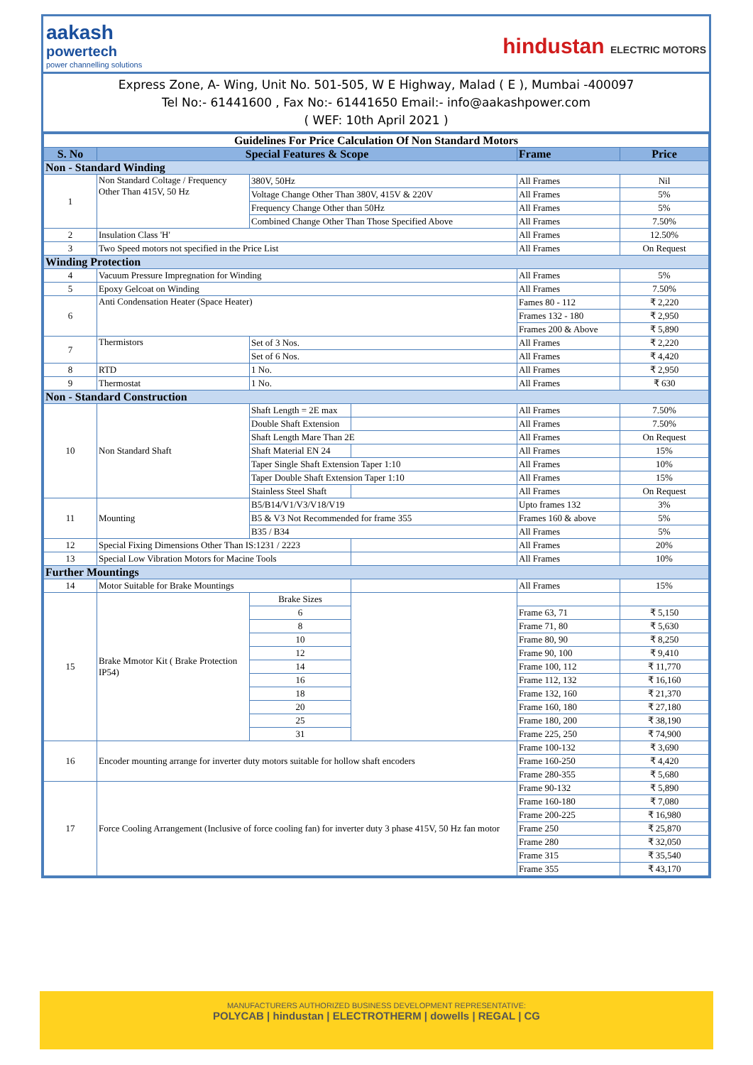aakash
powertech
power channelling solutions
hindustan ELECTRIC MOTORS
Express Zone, A- Wing, Unit No. 501-505, W E Highway, Malad ( E ), Mumbai -400097
Tel No:- 61441600 , Fax No:- 61441650 Email:- info@aakashpower.com
( WEF: 10th April 2021 )
| Guidelines For Price Calculation Of Non Standard Motors | | | | | |
| S. No | Special Features & Scope | | | Frame | Price |
| Non - Standard Winding | | | | | |
| 1 | Non Standard Coltage / Frequency Other Than 415V, 50 Hz | 380V, 50Hz | | All Frames | Nil |
| | | Voltage Change Other Than 380V, 415V & 220V | | All Frames | 5% |
| | | Frequency Change Other than 50Hz | | All Frames | 5% |
| | | Combined Change Other Than Those Specified Above | | All Frames | 7.50% |
| 2 | Insulation Class 'H' | | | All Frames | 12.50% |
| 3 | Two Speed motors not specified in the Price List | | | All Frames | On Request |
| Winding Protection | | | | | |
| 4 | Vacuum Pressure Impregnation for Winding | | | All Frames | 5% |
| 5 | Epoxy Gelcoat on Winding | | | All Frames | 7.50% |
| 6 | Anti Condensation Heater (Space Heater) | | | Fames 80 - 112 | ₹ 2,220 |
| | | | | Frames 132 - 180 | ₹ 2,950 |
| | | | | Frames 200 & Above | ₹ 5,890 |
| 7 | Thermistors | Set of 3 Nos. | | All Frames | ₹ 2,220 |
| | | Set of 6 Nos. | | All Frames | ₹ 4,420 |
| 8 | RTD | 1 No. | | All Frames | ₹ 2,950 |
| 9 | Thermostat | 1 No. | | All Frames | ₹ 630 |
| Non - Standard Construction | | | | | |
| 10 | Non Standard Shaft | Shaft Length = 2E max | | All Frames | 7.50% |
| | | Double Shaft Extension | | All Frames | 7.50% |
| | | Shaft Length Mare Than 2E | | All Frames | On Request |
| | | Shaft Material EN 24 | | All Frames | 15% |
| | | Taper Single Shaft Extension Taper 1:10 | | All Frames | 10% |
| | | Taper Double Shaft Extension Taper 1:10 | | All Frames | 15% |
| | | Stainless Steel Shaft | | All Frames | On Request |
| 11 | Mounting | B5/B14/V1/V3/V18/V19 | | Upto frames 132 | 3% |
| | | B5 & V3 Not Recommended for frame 355 | | Frames 160 & above | 5% |
| | | B35 / B34 | | All Frames | 5% |
| 12 | Special Fixing Dimensions Other Than IS:1231 / 2223 | | | All Frames | 20% |
| 13 | Special Low Vibration Motors for Macine Tools | | | All Frames | 10% |
| Further Mountings | | | | | |
| 14 | Motor Suitable for Brake Mountings | | | All Frames | 15% |
| 15 | Brake Mmotor Kit ( Brake Protection IP54) | Brake Sizes | | | |
| | | 6 | | Frame 63, 71 | ₹ 5,150 |
| | | 8 | | Frame 71, 80 | ₹ 5,630 |
| | | 10 | | Frame 80, 90 | ₹ 8,250 |
| | | 12 | | Frame 90, 100 | ₹ 9,410 |
| | | 14 | | Frame 100, 112 | ₹ 11,770 |
| | | 16 | | Frame 112, 132 | ₹ 16,160 |
| | | 18 | | Frame 132, 160 | ₹ 21,370 |
| | | 20 | | Frame 160, 180 | ₹ 27,180 |
| | | 25 | | Frame 180, 200 | ₹ 38,190 |
| | | 31 | | Frame 225, 250 | ₹ 74,900 |
| 16 | Encoder mounting arrange for inverter duty motors suitable for hollow shaft encoders | | | Frame 100-132 | ₹ 3,690 |
| | | | | Frame 160-250 | ₹ 4,420 |
| | | | | Frame 280-355 | ₹ 5,680 |
| 17 | Force Cooling Arrangement (Inclusive of force cooling fan) for inverter duty 3 phase 415V, 50 Hz fan motor | | | Frame 90-132 | ₹ 5,890 |
| | | | | Frame 160-180 | ₹ 7,080 |
| | | | | Frame 200-225 | ₹ 16,980 |
| | | | | Frame 250 | ₹ 25,870 |
| | | | | Frame 280 | ₹ 32,050 |
| | | | | Frame 315 | ₹ 35,540 |
| | | | | Frame 355 | ₹ 43,170 |
MANUFACTURERS AUTHORIZED BUSINESS DEVELOPMENT REPRESENTATIVE:
POLYCAB | hindustan | ELECTROTHERM | dowells | REGAL | CG